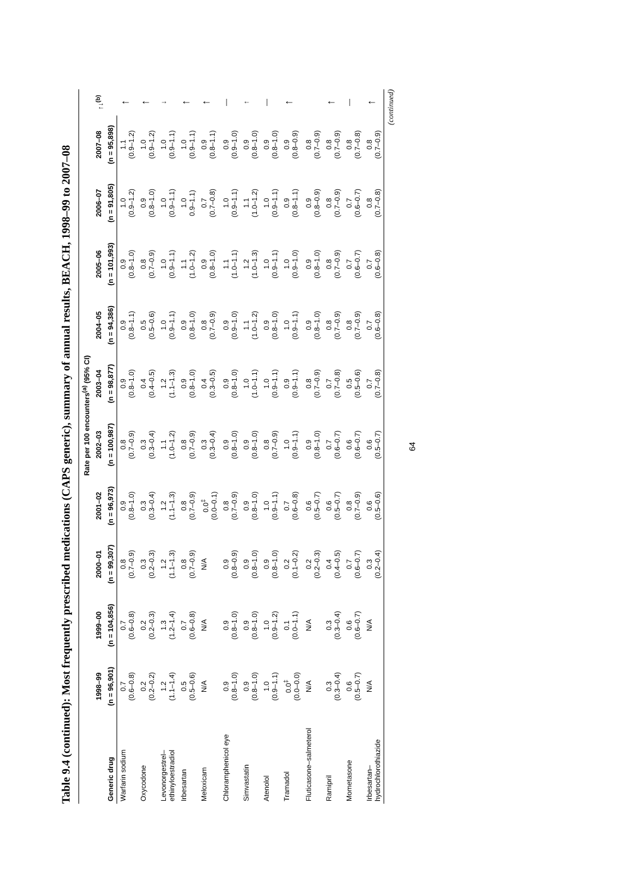Table 9.4 (continued): Most frequently prescribed medications (CAPS generic), summary of annual results, BEACH, 1998–99 to 2007–08
| | Rate per 100 encounters<sup>(a)</sup> (95% CI) | | | | | | | | | | |
| --- | --- | --- | --- | --- | --- | --- | --- | --- | --- | --- | --- |
| | 1998–99 | 1999–00 | 2000–01 | 2001–02 | 2002–03 | 2003–04 | 2004–05 | 2005–06 | 2006–07 | 2007–08 | ↑↓<sup>(b)</sup> |
| Generic drug | (n = 96,901) | (n = 104,856) | (n = 99,307) | (n = 96,973) | (n = 100,987) | (n = 98,877) | (n = 94,386) | (n = 101,993) | (n = 91,805) | (n = 95,898) | |
| Warfarin sodium | 0.7 (0.6–0.8) | 0.7 (0.6–0.8) | 0.8 (0.7–0.9) | 0.9 (0.8–1.0) | 0.8 (0.7–0.9) | 0.9 (0.8–1.0) | 0.9 (0.8–1.1) | 0.9 (0.8–1.0) | 1.0 (0.9–1.2) | 1.1 (0.9–1.2) | ↑ |
| Oxycodone | 0.2 (0.2–0.2) | 0.2 (0.2–0.3) | 0.3 (0.2–0.3) | 0.3 (0.3–0.4) | 0.3 (0.3–0.4) | 0.4 (0.4–0.5) | 0.5 (0.5–0.6) | 0.8 (0.7–0.9) | 0.9 (0.8–1.0) | 1.0 (0.9–1.2) | ↑ |
| Levonorgestrel– ethinyloestradiol | 1.2 (1.1–1.4) | 1.3 (1.2–1.4) | 1.2 (1.1–1.3) | 1.2 (1.1–1.3) | 1.1 (1.0–1.2) | 1.2 (1.1–1.3) | 1.0 (0.9–1.1) | 1.0 (0.9–1.1) | 1.0 (0.9–1.1) | 1.0 (0.9–1.1) | ↓ |
| Irbesartan | 0.5 (0.5–0.6) | 0.7 (0.6–0.8) | 0.8 (0.7–0.9) | 0.8 (0.7–0.9) | 0.8 (0.7–0.9) | 0.9 (0.8–1.0) | 0.9 (0.8–1.0) | 1.1 (1.0–1.2) | 1.0 0.9–1.1) | 1.0 (0.9–1.1) | ↑ |
| Meloxicam | N/A | N/A | N/A | 0.0<sup>‡</sup> (0.0–0.1) | 0.3 (0.3–0.4) | 0.4 (0.3–0.5) | 0.8 (0.7–0.9) | 0.9 (0.8–1.0) | 0.7 (0.7–0.8) | 0.9 (0.8–1.1) | ↑ |
| Chloramphenicol eye | 0.9 (0.8–1.0) | 0.9 (0.8–1.0) | 0.9 (0.8–0.9) | 0.8 (0.7–0.9) | 0.9 (0.8–1.0) | 0.9 (0.8–1.0) | 0.9 (0.9–1.0) | 1.1 (1.0–1.1) | 1.0 (0.9–1.1) | 0.9 (0.9–1.0) | — |
| Simvastatin | 0.9 (0.8–1.0) | 0.9 (0.8–1.0) | 0.9 (0.8–1.0) | 0.9 (0.8–1.0) | 0.9 (0.8–1.0) | 1.0 (1.0–1.1) | 1.1 (1.0–1.2) | 1.2 (1.0–1.3) | 1.1 (1.0–1.2) | 0.9 (0.8–1.0) | ↑ |
| Atenolol | 1.0 (0.9–1.1) | 1.0 (0.9–1.2) | 0.9 (0.8–1.0) | 1.0 (0.9–1.1) | 0.8 (0.7–0.9) | 1.0 (0.9–1.1) | 0.9 (0.8–1.0) | 1.0 (0.9–1.1) | 1.0 (0.9–1.1) | 0.9 (0.8–1.0) | — |
| Tramadol | 0.0<sup>‡</sup> (0.0–0.0) | 0.1 (0.0–1.1) | 0.2 (0.1–0.2) | 0.7 (0.6–0.8) | 1.0 (0.9–1.1) | 0.9 (0.9–1.1) | 1.0 (0.9–1.1) | 1.0 (0.9–1.0) | 0.9 (0.8–1.1) | 0.9 (0.8–0.9) | ↑ |
| Fluticasone–salmeterol | N/A | N/A | 0.2 (0.2–0.3) | 0.6 (0.5–0.7) | 0.9 (0.8–1.0) | 0.8 (0.7–0.9) | 0.9 (0.8–1.0) | 0.9 (0.8–1.0) | 0.9 (0.8–0.9) | 0.8 (0.7–0.9) | |
| Ramipril | 0.3 (0.3–0.4) | 0.3 (0.3–0.4) | 0.4 (0.4–0.5) | 0.6 (0.5–0.7) | 0.7 (0.6–0.7) | 0.7 (0.7–0.8) | 0.8 (0.7–0.9) | 0.8 (0.7–0.9) | 0.8 (0.7–0.9) | 0.8 (0.7–0.9) | ↑ |
| Mometasone | 0.6 (0.5–0.7) | 0.6 (0.6–0.7) | 0.7 (0.6–0.7) | 0.8 (0.7–0.9) | 0.6 (0.6–0.7) | 0.5 (0.5–0.6) | 0.8 (0.7–0.9) | 0.7 (0.6–0.7) | 0.7 (0.6–0.7) | 0.8 (0.7–0.8) | — |
| Irbesartan– hydrochlorothiazide | N/A | N/A | 0.3 (0.2–0.4) | 0.6 (0.5–0.6) | 0.6 (0.5–0.7) | 0.7 (0.7–0.8) | 0.7 (0.6–0.8) | 0.7 (0.6–0.8) | 0.8 (0.7–0.8) | 0.8 (0.7–0.9) | ↑ |
(continued)
64